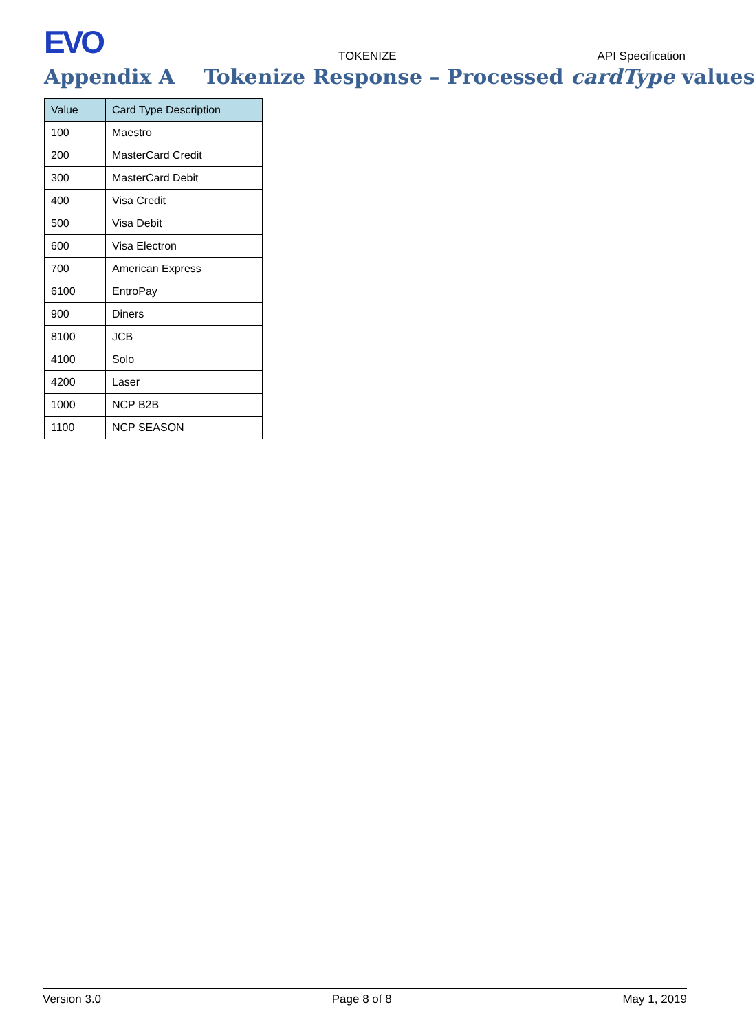EVO TOKENIZE API Specification
Appendix A Tokenize Response – Processed cardType values
| Value | Card Type Description |
| --- | --- |
| 100 | Maestro |
| 200 | MasterCard Credit |
| 300 | MasterCard Debit |
| 400 | Visa Credit |
| 500 | Visa Debit |
| 600 | Visa Electron |
| 700 | American Express |
| 6100 | EntroPay |
| 900 | Diners |
| 8100 | JCB |
| 4100 | Solo |
| 4200 | Laser |
| 1000 | NCP B2B |
| 1100 | NCP SEASON |
Version 3.0 Page 8 of 8 May 1, 2019